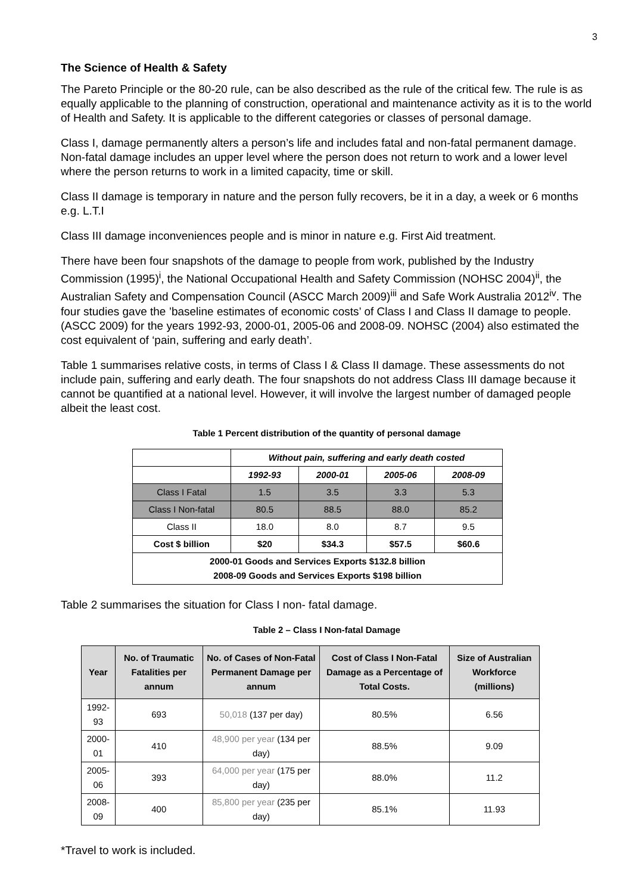3
The Science of Health & Safety
The Pareto Principle or the 80-20 rule, can be also described as the rule of the critical few. The rule is as equally applicable to the planning of construction, operational and maintenance activity as it is to the world of Health and Safety. It is applicable to the different categories or classes of personal damage.
Class I, damage permanently alters a person’s life and includes fatal and non-fatal permanent damage. Non-fatal damage includes an upper level where the person does not return to work and a lower level where the person returns to work in a limited capacity, time or skill.
Class II damage is temporary in nature and the person fully recovers, be it in a day, a week or 6 months e.g. L.T.I
Class III damage inconveniences people and is minor in nature e.g. First Aid treatment.
There have been four snapshots of the damage to people from work, published by the Industry Commission (1995)<sup>i</sup>, the National Occupational Health and Safety Commission (NOHSC 2004)<sup>ii</sup>, the Australian Safety and Compensation Council (ASCC March 2009)<sup>iii</sup> and Safe Work Australia 2012<sup>iv</sup>. The four studies gave the ’baseline estimates of economic costs’ of Class I and Class II damage to people. (ASCC 2009) for the years 1992-93, 2000-01, 2005-06 and 2008-09. NOHSC (2004) also estimated the cost equivalent of ‘pain, suffering and early death’.
Table 1 summarises relative costs, in terms of Class I & Class II damage. These assessments do not include pain, suffering and early death. The four snapshots do not address Class III damage because it cannot be quantified at a national level. However, it will involve the largest number of damaged people albeit the least cost.
Table 1 Percent distribution of the quantity of personal damage
| | Without pain, suffering and early death costed | | | |
| --- | --- | --- | --- | --- |
| | 1992-93 | 2000-01 | 2005-06 | 2008-09 |
| Class I Fatal | 1.5 | 3.5 | 3.3 | 5.3 |
| Class I Non-fatal | 80.5 | 88.5 | 88.0 | 85.2 |
| Class II | 18.0 | 8.0 | 8.7 | 9.5 |
| Cost $ billion | $20 | $34.3 | $57.5 | $60.6 |
| 2000-01 Goods and Services Exports $132.8 billion 2008-09 Goods and Services Exports $198 billion | | | | |
Table 2 summarises the situation for Class I non- fatal damage.
Table 2 – Class I Non-fatal Damage
| Year | No. of Traumatic Fatalities per annum | No. of Cases of Non-Fatal Permanent Damage per annum | Cost of Class I Non-Fatal Damage as a Percentage of Total Costs. | Size of Australian Workforce (millions) |
| --- | --- | --- | --- | --- |
| 1992-93 | 693 | 50,018 (137 per day) | 80.5% | 6.56 |
| 2000-01 | 410 | 48,900 per year (134 per day) | 88.5% | 9.09 |
| 2005-06 | 393 | 64,000 per year (175 per day) | 88.0% | 11.2 |
| 2008-09 | 400 | 85,800 per year (235 per day) | 85.1% | 11.93 |
*Travel to work is included.